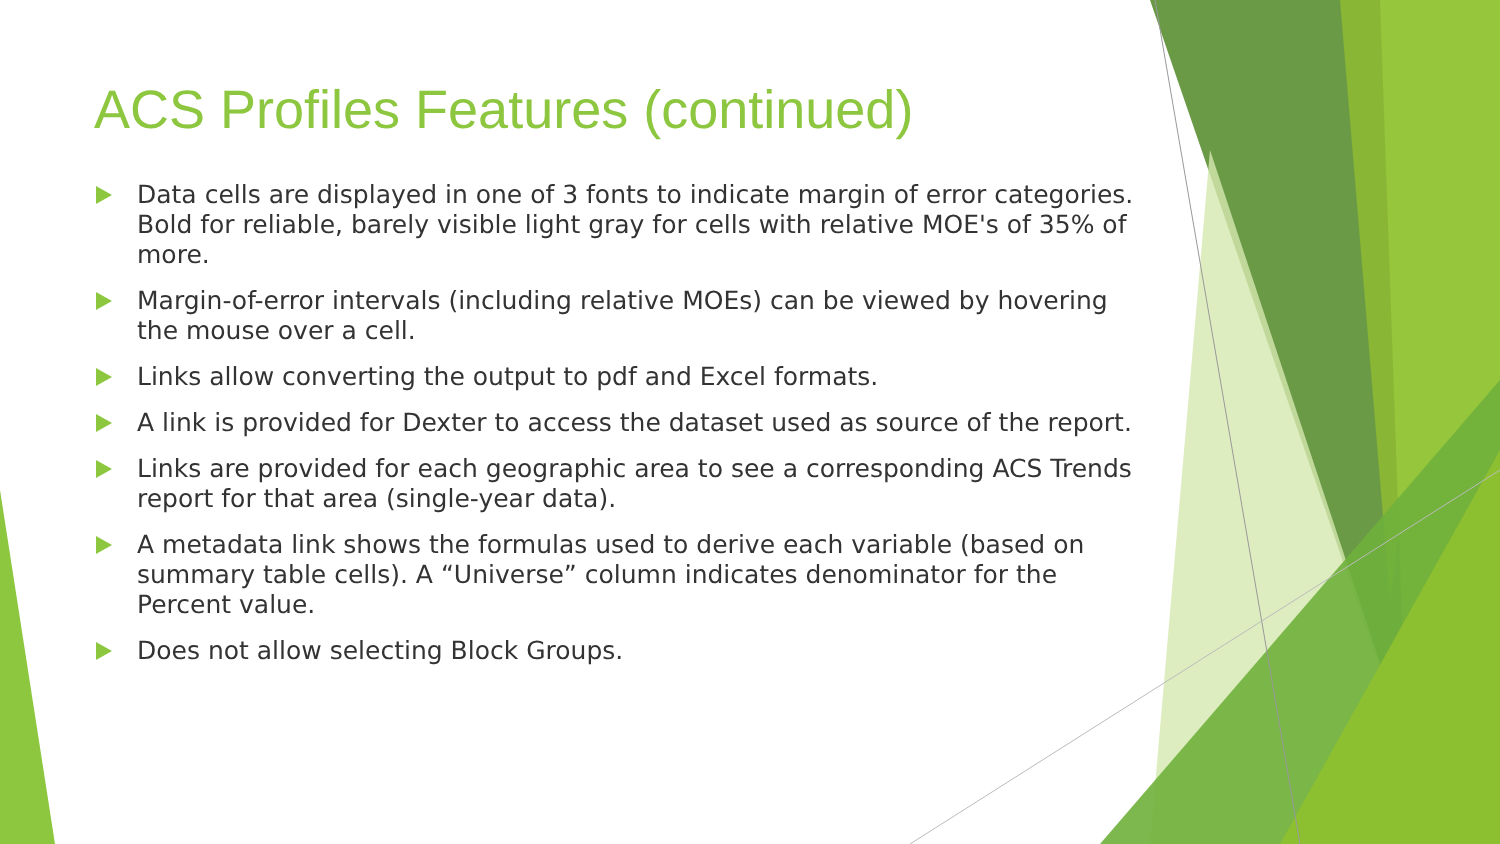ACS Profiles Features (continued)
Data cells are displayed in one of 3 fonts to indicate margin of error categories. Bold for reliable, barely visible light gray for cells with relative MOE's of 35% of more.
Margin-of-error intervals (including relative MOEs) can be viewed by hovering the mouse over a cell.
Links allow converting the output to pdf and Excel formats.
A link is provided for Dexter to access the dataset used as source of the report.
Links are provided for each geographic area to see a corresponding ACS Trends report for that area (single-year data).
A metadata link shows the formulas used to derive each variable (based on summary table cells). A “Universe” column indicates denominator for the Percent value.
Does not allow selecting Block Groups.